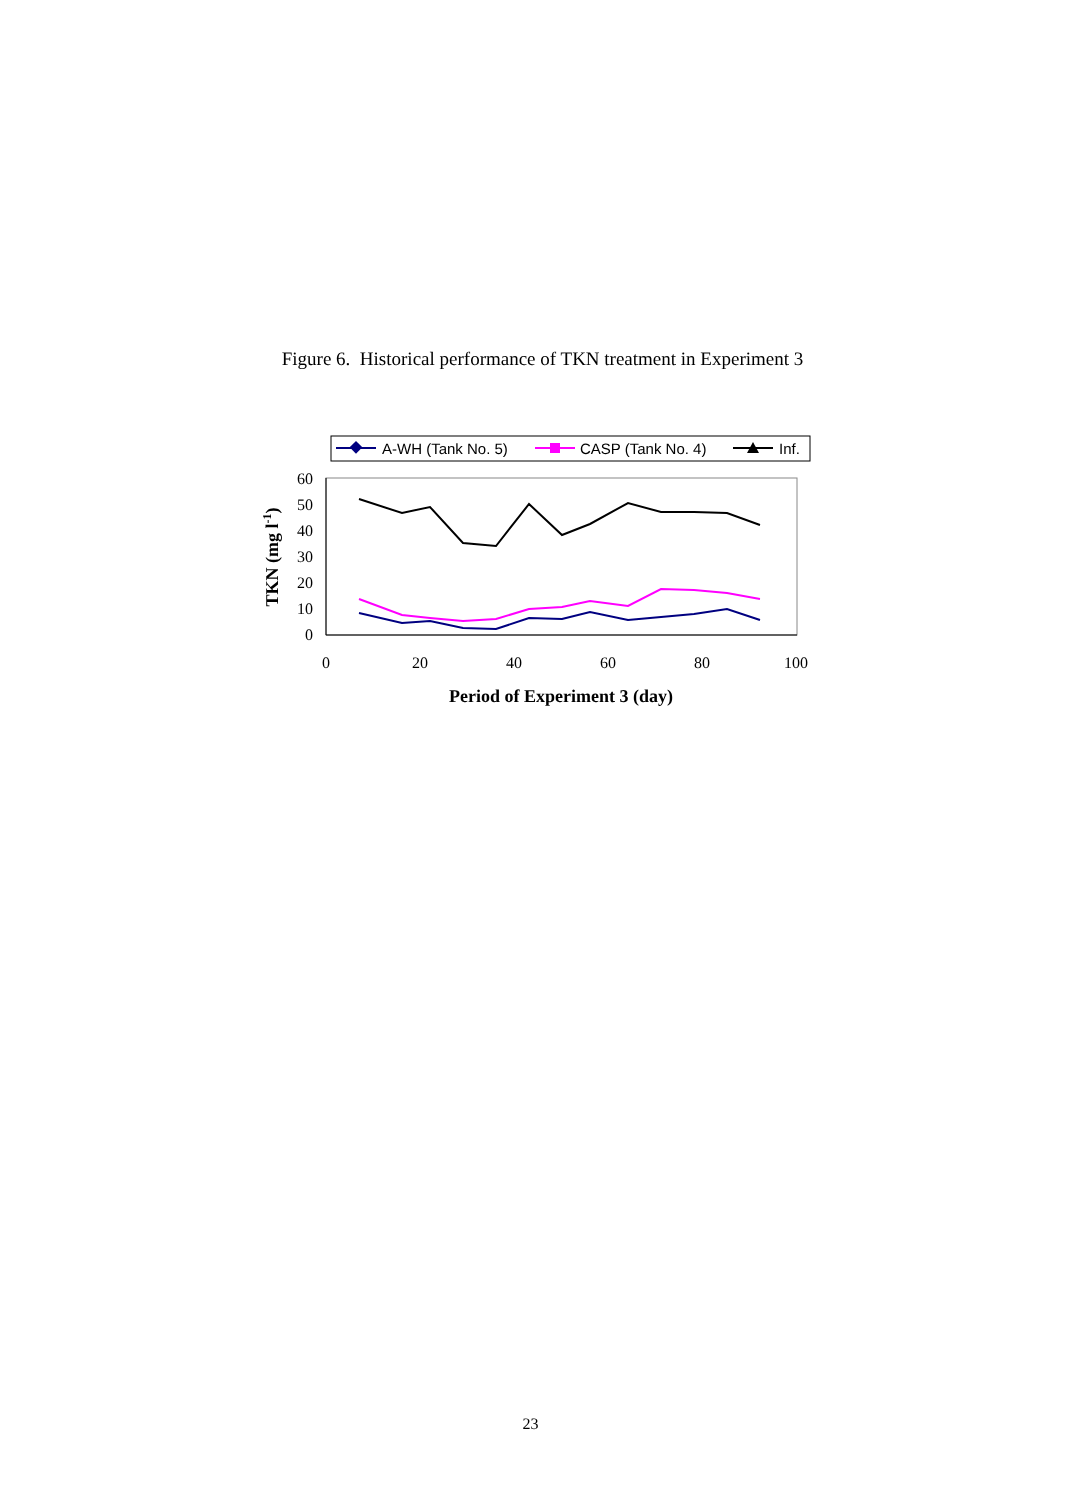Figure 6. Historical performance of TKN treatment in Experiment 3
A-WH (Tank No. 5)
CASP (Tank No. 4)
Inf.
0
10
20
30
40
50
60
0
20
40
60
80
100
Period of Experiment 3 (day)
TKN (mg l-1)
23